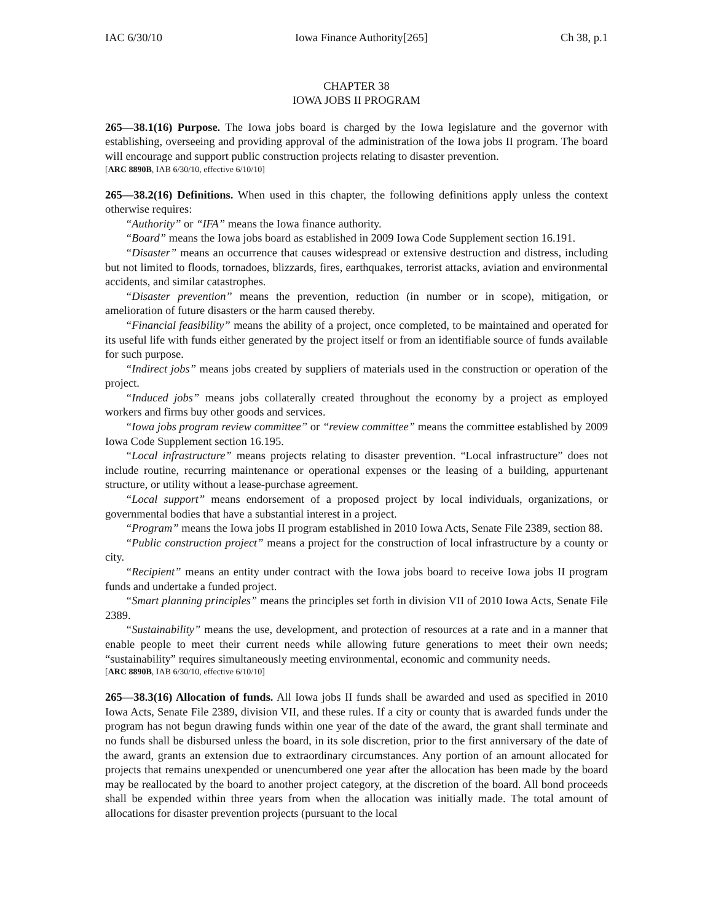IAC 6/30/10 Iowa Finance Authority[265] Ch 38, p.1
CHAPTER 38
IOWA JOBS II PROGRAM
265—38.1(16) Purpose. The Iowa jobs board is charged by the Iowa legislature and the governor with establishing, overseeing and providing approval of the administration of the Iowa jobs II program. The board will encourage and support public construction projects relating to disaster prevention.
[ARC 8890B, IAB 6/30/10, effective 6/10/10]
265—38.2(16) Definitions. When used in this chapter, the following definitions apply unless the context otherwise requires:
“Authority” or “IFA” means the Iowa finance authority.
“Board” means the Iowa jobs board as established in 2009 Iowa Code Supplement section 16.191.
“Disaster” means an occurrence that causes widespread or extensive destruction and distress, including but not limited to floods, tornadoes, blizzards, fires, earthquakes, terrorist attacks, aviation and environmental accidents, and similar catastrophes.
“Disaster prevention” means the prevention, reduction (in number or in scope), mitigation, or amelioration of future disasters or the harm caused thereby.
“Financial feasibility” means the ability of a project, once completed, to be maintained and operated for its useful life with funds either generated by the project itself or from an identifiable source of funds available for such purpose.
“Indirect jobs” means jobs created by suppliers of materials used in the construction or operation of the project.
“Induced jobs” means jobs collaterally created throughout the economy by a project as employed workers and firms buy other goods and services.
“Iowa jobs program review committee” or “review committee” means the committee established by 2009 Iowa Code Supplement section 16.195.
“Local infrastructure” means projects relating to disaster prevention. “Local infrastructure” does not include routine, recurring maintenance or operational expenses or the leasing of a building, appurtenant structure, or utility without a lease-purchase agreement.
“Local support” means endorsement of a proposed project by local individuals, organizations, or governmental bodies that have a substantial interest in a project.
“Program” means the Iowa jobs II program established in 2010 Iowa Acts, Senate File 2389, section 88.
“Public construction project” means a project for the construction of local infrastructure by a county or city.
“Recipient” means an entity under contract with the Iowa jobs board to receive Iowa jobs II program funds and undertake a funded project.
“Smart planning principles” means the principles set forth in division VII of 2010 Iowa Acts, Senate File 2389.
“Sustainability” means the use, development, and protection of resources at a rate and in a manner that enable people to meet their current needs while allowing future generations to meet their own needs; “sustainability” requires simultaneously meeting environmental, economic and community needs.
[ARC 8890B, IAB 6/30/10, effective 6/10/10]
265—38.3(16) Allocation of funds. All Iowa jobs II funds shall be awarded and used as specified in 2010 Iowa Acts, Senate File 2389, division VII, and these rules. If a city or county that is awarded funds under the program has not begun drawing funds within one year of the date of the award, the grant shall terminate and no funds shall be disbursed unless the board, in its sole discretion, prior to the first anniversary of the date of the award, grants an extension due to extraordinary circumstances. Any portion of an amount allocated for projects that remains unexpended or unencumbered one year after the allocation has been made by the board may be reallocated by the board to another project category, at the discretion of the board. All bond proceeds shall be expended within three years from when the allocation was initially made. The total amount of allocations for disaster prevention projects (pursuant to the local